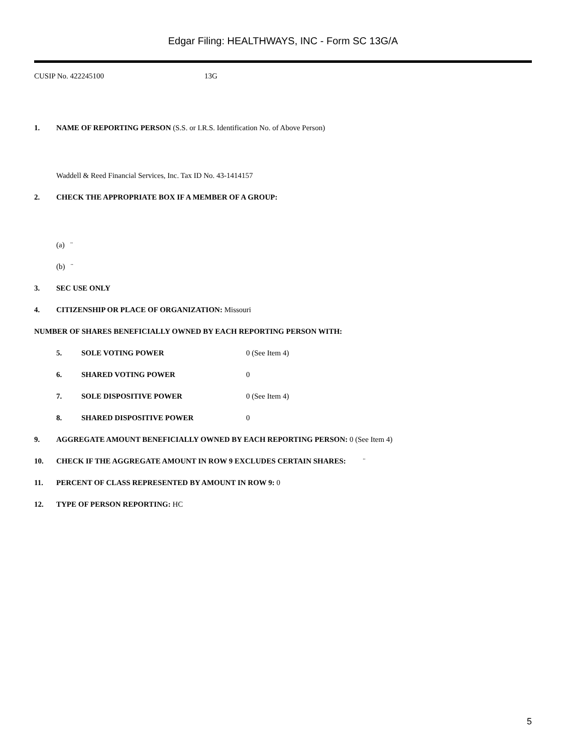Edgar Filing: HEALTHWAYS, INC - Form SC 13G/A
CUSIP No. 422245100 13G
1. NAME OF REPORTING PERSON (S.S. or I.R.S. Identification No. of Above Person)
Waddell & Reed Financial Services, Inc. Tax ID No. 43-1414157
2. CHECK THE APPROPRIATE BOX IF A MEMBER OF A GROUP:
(a) ¨
(b) ¨
3. SEC USE ONLY
4. CITIZENSHIP OR PLACE OF ORGANIZATION: Missouri
NUMBER OF SHARES BENEFICIALLY OWNED BY EACH REPORTING PERSON WITH:
5. SOLE VOTING POWER 0 (See Item 4)
6. SHARED VOTING POWER 0
7. SOLE DISPOSITIVE POWER 0 (See Item 4)
8. SHARED DISPOSITIVE POWER 0
9. AGGREGATE AMOUNT BENEFICIALLY OWNED BY EACH REPORTING PERSON: 0 (See Item 4)
10. CHECK IF THE AGGREGATE AMOUNT IN ROW 9 EXCLUDES CERTAIN SHARES: ¨
11. PERCENT OF CLASS REPRESENTED BY AMOUNT IN ROW 9: 0
12. TYPE OF PERSON REPORTING: HC
5